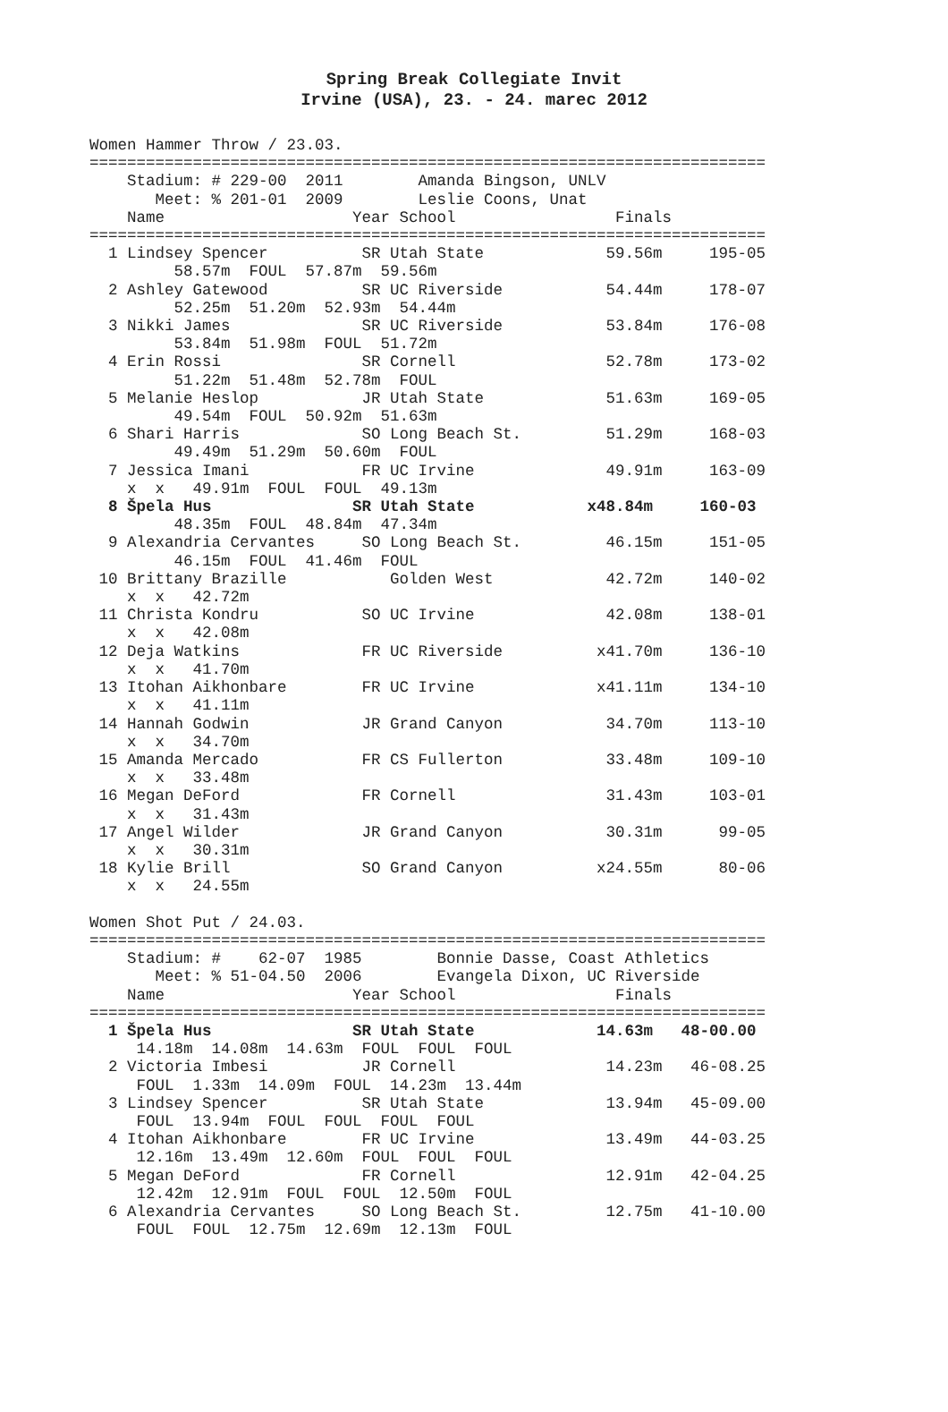Spring Break Collegiate Invit
Irvine (USA), 23. - 24. marec 2012
Women Hammer Throw / 23.03.
========================================================================
    Stadium: # 229-00  2011        Amanda Bingson, UNLV
       Meet: % 201-01  2009        Leslie Coons, Unat
    Name                    Year School                 Finals
========================================================================
  1 Lindsey Spencer          SR Utah State             59.56m     195-05
         58.57m  FOUL  57.87m  59.56m
  2 Ashley Gatewood          SR UC Riverside           54.44m     178-07
         52.25m  51.20m  52.93m  54.44m
  3 Nikki James              SR UC Riverside           53.84m     176-08
         53.84m  51.98m  FOUL  51.72m
  4 Erin Rossi               SR Cornell                52.78m     173-02
         51.22m  51.48m  52.78m  FOUL
  5 Melanie Heslop           JR Utah State             51.63m     169-05
         49.54m  FOUL  50.92m  51.63m
  6 Shari Harris             SO Long Beach St.         51.29m     168-03
         49.49m  51.29m  50.60m  FOUL
  7 Jessica Imani            FR UC Irvine              49.91m     163-09
    x  x   49.91m  FOUL  FOUL  49.13m
  8 Špela Hus               SR Utah State            x48.84m     160-03
         48.35m  FOUL  48.84m  47.34m
  9 Alexandria Cervantes     SO Long Beach St.         46.15m     151-05
         46.15m  FOUL  41.46m  FOUL
 10 Brittany Brazille           Golden West            42.72m     140-02
    x  x   42.72m
 11 Christa Kondru           SO UC Irvine              42.08m     138-01
    x  x   42.08m
 12 Deja Watkins             FR UC Riverside          x41.70m     136-10
    x  x   41.70m
 13 Itohan Aikhonbare        FR UC Irvine             x41.11m     134-10
    x  x   41.11m
 14 Hannah Godwin            JR Grand Canyon           34.70m     113-10
    x  x   34.70m
 15 Amanda Mercado           FR CS Fullerton           33.48m     109-10
    x  x   33.48m
 16 Megan DeFord             FR Cornell                31.43m     103-01
    x  x   31.43m
 17 Angel Wilder             JR Grand Canyon           30.31m      99-05
    x  x   30.31m
 18 Kylie Brill              SO Grand Canyon          x24.55m      80-06
    x  x   24.55m

Women Shot Put / 24.03.
========================================================================
    Stadium: #    62-07  1985        Bonnie Dasse, Coast Athletics
       Meet: % 51-04.50  2006        Evangela Dixon, UC Riverside
    Name                    Year School                 Finals
========================================================================
  1 Špela Hus               SR Utah State             14.63m   48-00.00
     14.18m  14.08m  14.63m  FOUL  FOUL  FOUL
  2 Victoria Imbesi          JR Cornell                14.23m   46-08.25
     FOUL  1.33m  14.09m  FOUL  14.23m  13.44m
  3 Lindsey Spencer          SR Utah State             13.94m   45-09.00
     FOUL  13.94m  FOUL  FOUL  FOUL  FOUL
  4 Itohan Aikhonbare        FR UC Irvine              13.49m   44-03.25
     12.16m  13.49m  12.60m  FOUL  FOUL  FOUL
  5 Megan DeFord             FR Cornell                12.91m   42-04.25
     12.42m  12.91m  FOUL  FOUL  12.50m  FOUL
  6 Alexandria Cervantes     SO Long Beach St.         12.75m   41-10.00
     FOUL  FOUL  12.75m  12.69m  12.13m  FOUL